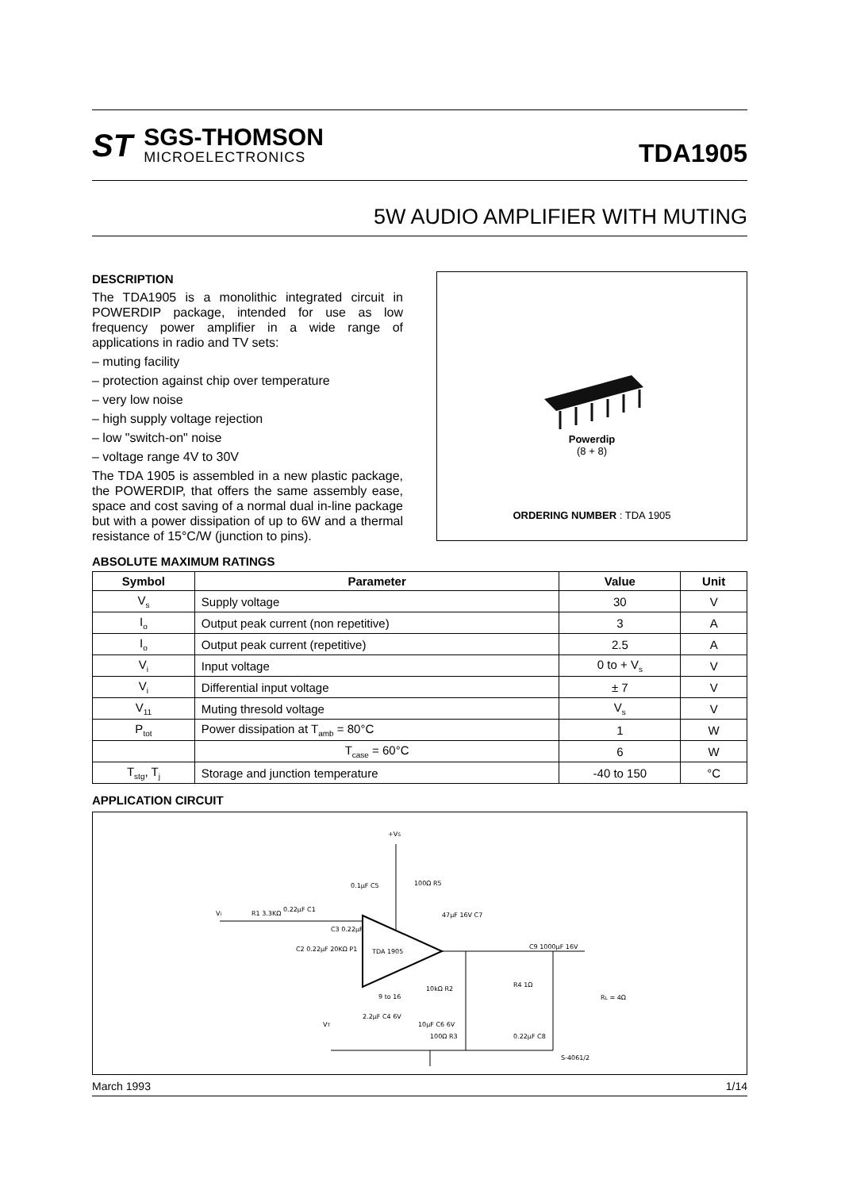ST
SGS-THOMSON
MICROELECTRONICS
TDA1905
5W AUDIO AMPLIFIER WITH MUTING
DESCRIPTION
The TDA1905 is a monolithic integrated circuit in POWERDIP package, intended for use as low frequency power amplifier in a wide range of applications in radio and TV sets:
– muting facility
– protection against chip over temperature
– very low noise
– high supply voltage rejection
– low "switch-on" noise
– voltage range 4V to 30V
The TDA 1905 is assembled in a new plastic package, the POWERDIP, that offers the same assembly ease, space and cost saving of a normal dual in-line package but with a power dissipation of up to 6W and a thermal resistance of 15°C/W (junction to pins).
Powerdip
(8 + 8)
ORDERING NUMBER : TDA 1905
ABSOLUTE MAXIMUM RATINGS
| Symbol | Parameter | Value | Unit |
| --- | --- | --- | --- |
| V<sub>s</sub> | Supply voltage | 30 | V |
| I<sub>o</sub> | Output peak current (non repetitive) | 3 | A |
| I<sub>o</sub> | Output peak current (repetitive) | 2.5 | A |
| V<sub>i</sub> | Input voltage | 0 to + V<sub>s</sub> | V |
| V<sub>i</sub> | Differential input voltage | ± 7 | V |
| V<sub>11</sub> | Muting thresold voltage | V<sub>s</sub> | V |
| P<sub>tot</sub> | Power dissipation at T<sub>amb</sub> = 80°C | 1 | W |
| | T<sub>case</sub> = 60°C | 6 | W |
| T<sub>stg</sub>, T<sub>j</sub> | Storage and junction temperature | -40 to 150 | °C |
APPLICATION CIRCUIT
TDA 1905
+VS
Vi
R1 3.3KΩ
0.22µF C1
C2 0.22µF 20KΩ P1
C3 0.22µF
0.1µF C5
100Ω R5
47µF 16V C7
10µF C6 6V
2.2µF C4 6V
10kΩ R2
100Ω R3
R4 1Ω
0.22µF C8
C9 1000µF 16V
RL = 4Ω
VT
9 to 16
S-4061/2
March 1993 1/14